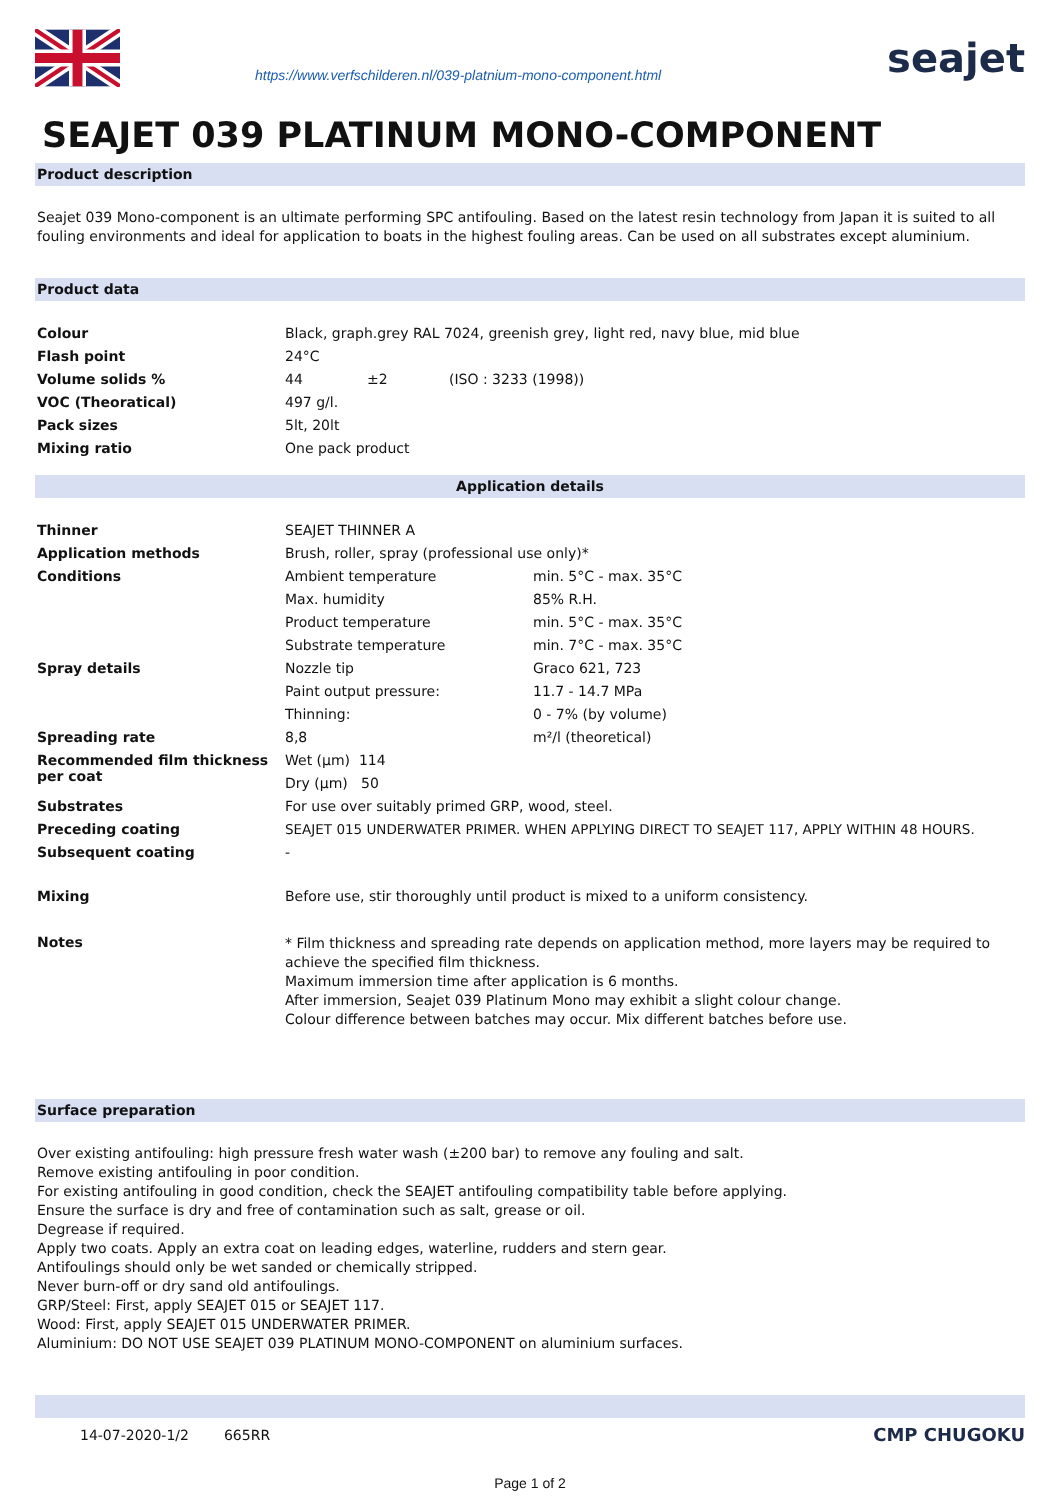https://www.verfschilderen.nl/039-platnium-mono-component.html
seajet
SEAJET 039 PLATINUM MONO-COMPONENT
Product description
Seajet 039 Mono-component is an ultimate performing SPC antifouling. Based on the latest resin technology from Japan it is suited to all fouling environments and ideal for application to boats in the highest fouling areas. Can be used on all substrates except aluminium.
Product data
| Colour | Black, graph.grey RAL 7024, greenish grey, light red, navy blue, mid blue | | |
| Flash point | 24°C | | |
| Volume solids % | 44 | ±2 | (ISO : 3233 (1998)) |
| VOC (Theoratical) | 497 g/l. | | |
| Pack sizes | 5lt, 20lt | | |
| Mixing ratio | One pack product | | |
Application details
| Thinner | SEAJET THINNER A | |
| Application methods | Brush, roller, spray (professional use only)* | |
| Conditions | Ambient temperature | min. 5°C - max. 35°C |
| | Max. humidity | 85% R.H. |
| | Product temperature | min. 5°C - max. 35°C |
| | Substrate temperature | min. 7°C - max. 35°C |
| Spray details | Nozzle tip | Graco 621, 723 |
| | Paint output pressure: | 11.7 - 14.7 MPa |
| | Thinning: | 0 - 7% (by volume) |
| Spreading rate | 8,8 | m²/l (theoretical) |
| Recommended film thickness per coat | Wet (µm) 114 | |
| | Dry (µm) 50 | |
| Substrates | For use over suitably primed GRP, wood, steel. | |
| Preceding coating | SEAJET 015 UNDERWATER PRIMER. WHEN APPLYING DIRECT TO SEAJET 117, APPLY WITHIN 48 HOURS. | |
| Subsequent coating | - | |
| Mixing | Before use, stir thoroughly until product is mixed to a uniform consistency. | |
| Notes | * Film thickness and spreading rate depends on application method, more layers may be required to achieve the specified film thickness. Maximum immersion time after application is 6 months. After immersion, Seajet 039 Platinum Mono may exhibit a slight colour change. Colour difference between batches may occur. Mix different batches before use. | |
Surface preparation
Over existing antifouling: high pressure fresh water wash (±200 bar) to remove any fouling and salt.
Remove existing antifouling in poor condition.
For existing antifouling in good condition, check the SEAJET antifouling compatibility table before applying.
Ensure the surface is dry and free of contamination such as salt, grease or oil.
Degrease if required.
Apply two coats. Apply an extra coat on leading edges, waterline, rudders and stern gear.
Antifoulings should only be wet sanded or chemically stripped.
Never burn-off or dry sand old antifoulings.
GRP/Steel: First, apply SEAJET 015 or SEAJET 117.
Wood: First, apply SEAJET 015 UNDERWATER PRIMER.
Aluminium: DO NOT USE SEAJET 039 PLATINUM MONO-COMPONENT on aluminium surfaces.
14-07-2020-1/2 665RR CMP CHUGOKU
Page 1 of 2